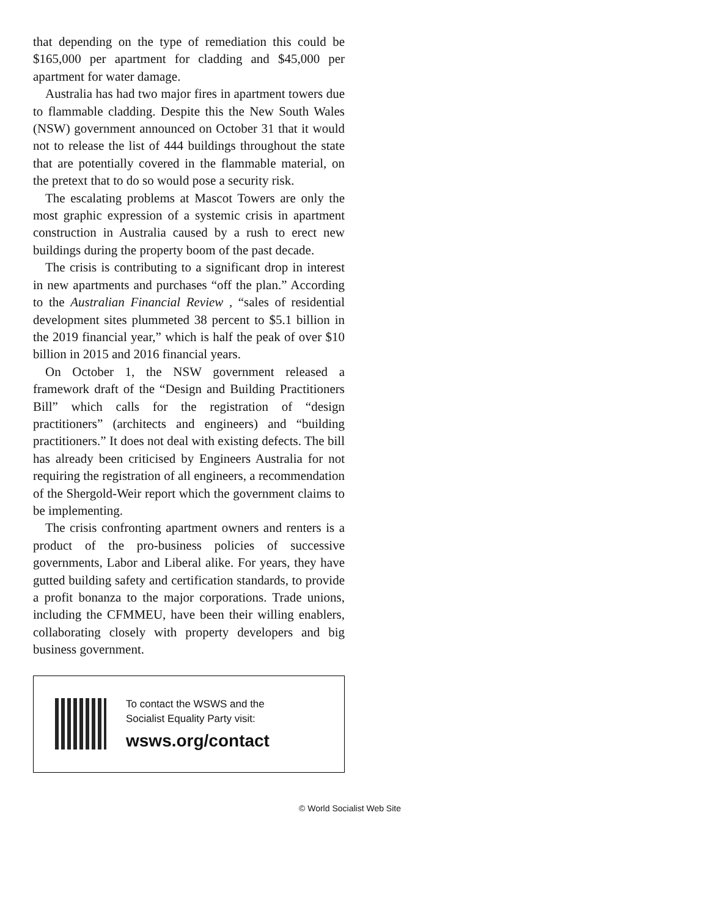that depending on the type of remediation this could be $165,000 per apartment for cladding and $45,000 per apartment for water damage.
Australia has had two major fires in apartment towers due to flammable cladding. Despite this the New South Wales (NSW) government announced on October 31 that it would not to release the list of 444 buildings throughout the state that are potentially covered in the flammable material, on the pretext that to do so would pose a security risk.
The escalating problems at Mascot Towers are only the most graphic expression of a systemic crisis in apartment construction in Australia caused by a rush to erect new buildings during the property boom of the past decade.
The crisis is contributing to a significant drop in interest in new apartments and purchases “off the plan.” According to the Australian Financial Review , “sales of residential development sites plummeted 38 percent to $5.1 billion in the 2019 financial year,” which is half the peak of over $10 billion in 2015 and 2016 financial years.
On October 1, the NSW government released a framework draft of the “Design and Building Practitioners Bill” which calls for the registration of “design practitioners” (architects and engineers) and “building practitioners.” It does not deal with existing defects. The bill has already been criticised by Engineers Australia for not requiring the registration of all engineers, a recommendation of the Shergold-Weir report which the government claims to be implementing.
The crisis confronting apartment owners and renters is a product of the pro-business policies of successive governments, Labor and Liberal alike. For years, they have gutted building safety and certification standards, to provide a profit bonanza to the major corporations. Trade unions, including the CFMMEU, have been their willing enablers, collaborating closely with property developers and big business government.
To contact the WSWS and the
Socialist Equality Party visit:
wsws.org/contact
© World Socialist Web Site